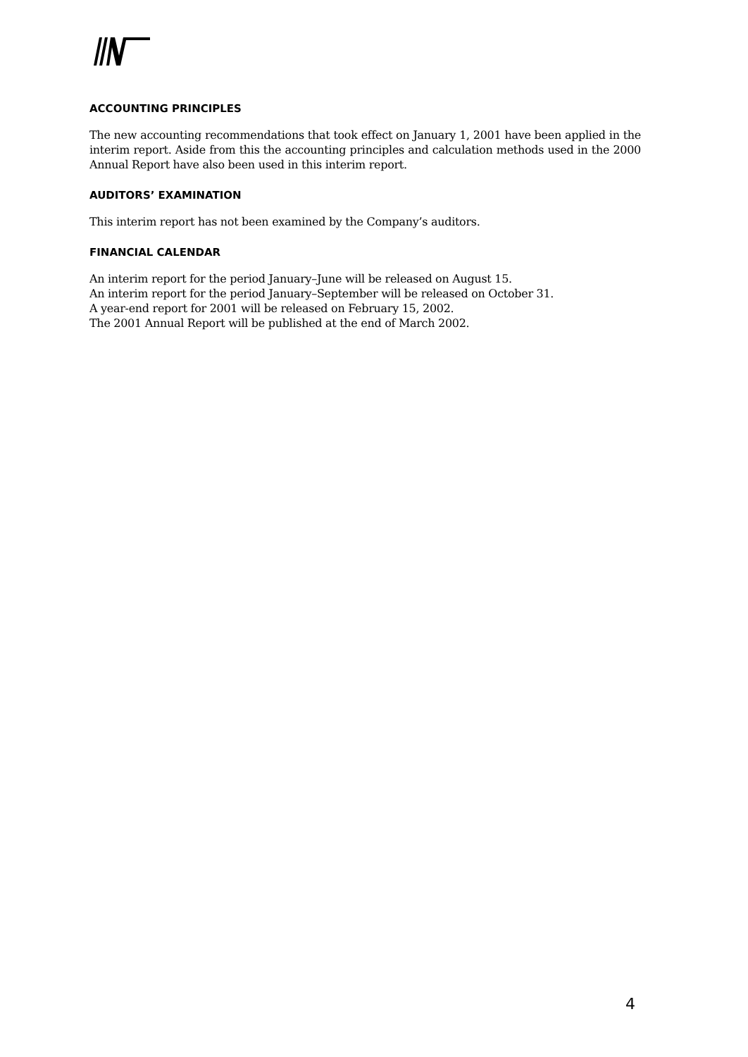ACCOUNTING PRINCIPLES
The new accounting recommendations that took effect on January 1, 2001 have been applied in the interim report. Aside from this the accounting principles and calculation methods used in the 2000 Annual Report have also been used in this interim report.
AUDITORS’ EXAMINATION
This interim report has not been examined by the Company’s auditors.
FINANCIAL CALENDAR
An interim report for the period January–June will be released on August 15.
An interim report for the period January–September will be released on October 31.
A year-end report for 2001 will be released on February 15, 2002.
The 2001 Annual Report will be published at the end of March 2002.
4